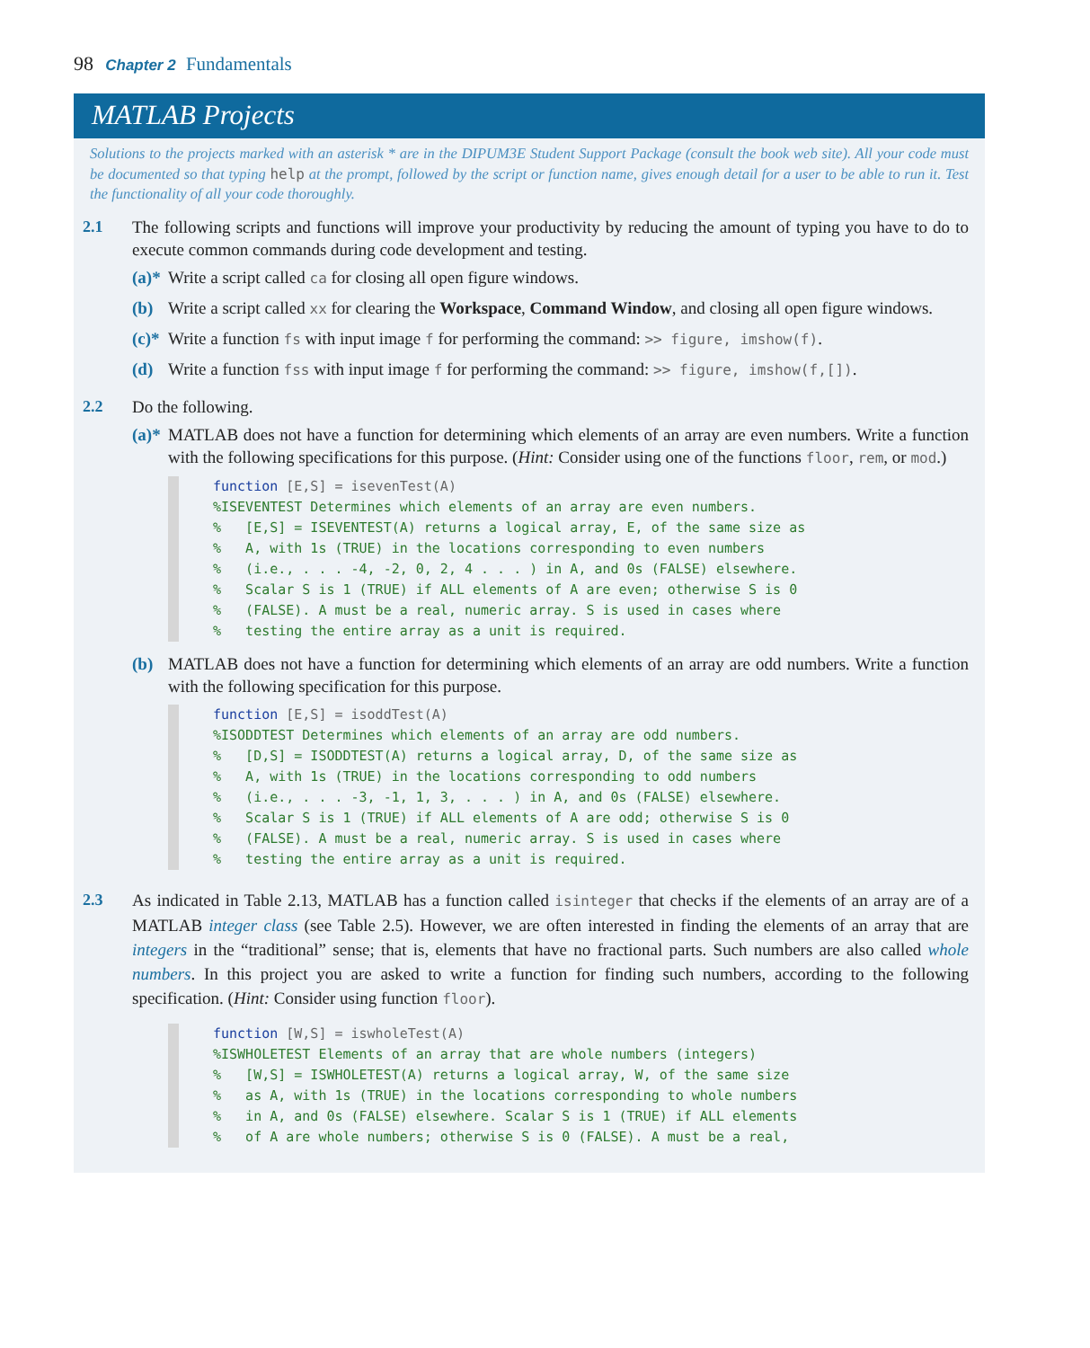98 Chapter 2 Fundamentals
MATLAB Projects
Solutions to the projects marked with an asterisk * are in the DIPUM3E Student Support Package (consult the book web site). All your code must be documented so that typing help at the prompt, followed by the script or function name, gives enough detail for a user to be able to run it. Test the functionality of all your code thoroughly.
2.1 The following scripts and functions will improve your productivity by reducing the amount of typing you have to do to execute common commands during code development and testing.
(a)*
Write a script called ca for closing all open figure windows.
(b) Write a script called xx for clearing the Workspace, Command Window, and closing all open figure windows.
(c)*
Write a function fs with input image f for performing the command: >> figure, imshow(f).
(d) Write a function fss with input image f for performing the command: >> figure, imshow(f,[]).
2.2 Do the following.
(a)*
MATLAB does not have a function for determining which elements of an array are even numbers. Write a function with the following specifications for this purpose. (Hint: Consider using one of the functions floor, rem, or mod.)
function [E,S] = isevenTest(A) %ISEVENTEST Determines which elements of an array are even numbers. % [E,S] = ISEVENTEST(A) returns a logical array, E, of the same size as % A, with 1s (TRUE) in the locations corresponding to even numbers % (i.e., . . . -4, -2, 0, 2, 4 . . . ) in A, and 0s (FALSE) elsewhere. % Scalar S is 1 (TRUE) if ALL elements of A are even; otherwise S is 0 % (FALSE). A must be a real, numeric array. S is used in cases where % testing the entire array as a unit is required.
(b) MATLAB does not have a function for determining which elements of an array are odd numbers. Write a function with the following specification for this purpose.
function [E,S] = isoddTest(A) %ISODDTEST Determines which elements of an array are odd numbers. % [D,S] = ISODDTEST(A) returns a logical array, D, of the same size as % A, with 1s (TRUE) in the locations corresponding to odd numbers % (i.e., . . . -3, -1, 1, 3, . . . ) in A, and 0s (FALSE) elsewhere. % Scalar S is 1 (TRUE) if ALL elements of A are odd; otherwise S is 0 % (FALSE). A must be a real, numeric array. S is used in cases where % testing the entire array as a unit is required.
2.3 As indicated in Table 2.13, MATLAB has a function called isinteger that checks if the elements of an array are of a MATLAB integer class (see Table 2.5). However, we are often interested in finding the elements of an array that are integers in the “traditional” sense; that is, elements that have no fractional parts. Such numbers are also called whole numbers. In this project you are asked to write a function for finding such numbers, according to the following specification. (Hint: Consider using function floor).
function [W,S] = iswholeTest(A) %ISWHOLETEST Elements of an array that are whole numbers (integers) % [W,S] = ISWHOLETEST(A) returns a logical array, W, of the same size % as A, with 1s (TRUE) in the locations corresponding to whole numbers % in A, and 0s (FALSE) elsewhere. Scalar S is 1 (TRUE) if ALL elements % of A are whole numbers; otherwise S is 0 (FALSE). A must be a real,